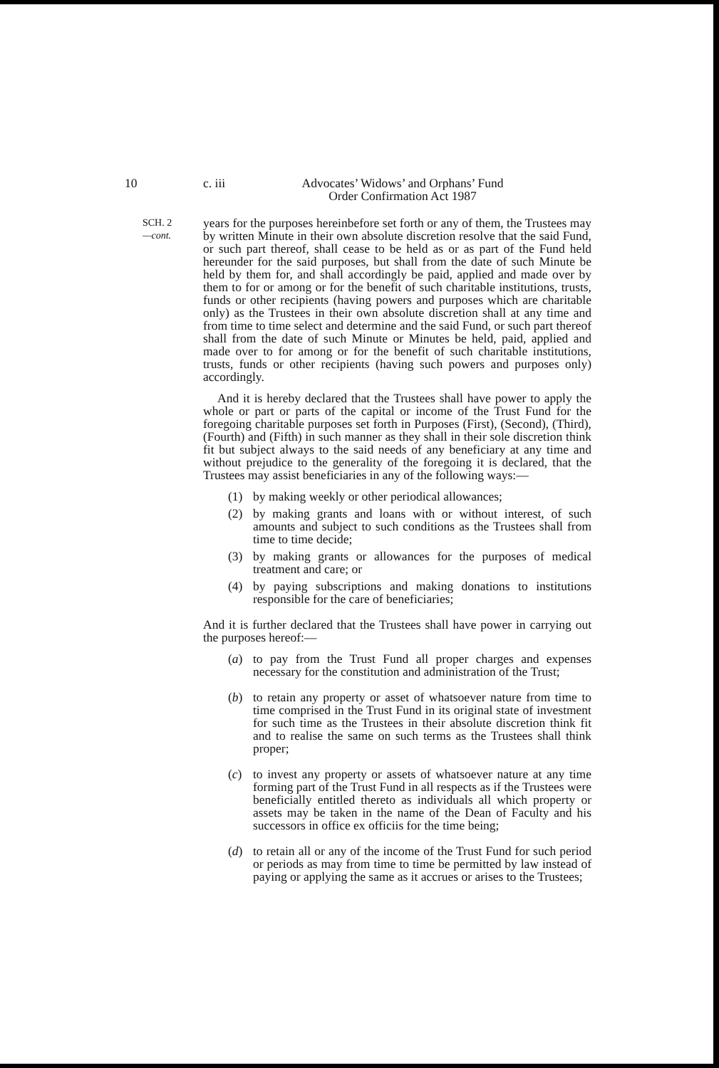10 c. iii Advocates’ Widows’ and Orphans’ Fund
Order Confirmation Act 1987
SCH. 2
—cont.
years for the purposes hereinbefore set forth or any of them, the Trustees may by written Minute in their own absolute discretion resolve that the said Fund, or such part thereof, shall cease to be held as or as part of the Fund held hereunder for the said purposes, but shall from the date of such Minute be held by them for, and shall accordingly be paid, applied and made over by them to for or among or for the benefit of such charitable institutions, trusts, funds or other recipients (having powers and purposes which are charitable only) as the Trustees in their own absolute discretion shall at any time and from time to time select and determine and the said Fund, or such part thereof shall from the date of such Minute or Minutes be held, paid, applied and made over to for among or for the benefit of such charitable institutions, trusts, funds or other recipients (having such powers and purposes only) accordingly.
And it is hereby declared that the Trustees shall have power to apply the whole or part or parts of the capital or income of the Trust Fund for the foregoing charitable purposes set forth in Purposes (First), (Second), (Third), (Fourth) and (Fifth) in such manner as they shall in their sole discretion think fit but subject always to the said needs of any beneficiary at any time and without prejudice to the generality of the foregoing it is declared, that the Trustees may assist beneficiaries in any of the following ways:—
(1) by making weekly or other periodical allowances;
(2) by making grants and loans with or without interest, of such amounts and subject to such conditions as the Trustees shall from time to time decide;
(3) by making grants or allowances for the purposes of medical treatment and care; or
(4) by paying subscriptions and making donations to institutions responsible for the care of beneficiaries;
And it is further declared that the Trustees shall have power in carrying out the purposes hereof:—
(a) to pay from the Trust Fund all proper charges and expenses necessary for the constitution and administration of the Trust;
(b) to retain any property or asset of whatsoever nature from time to time comprised in the Trust Fund in its original state of investment for such time as the Trustees in their absolute discretion think fit and to realise the same on such terms as the Trustees shall think proper;
(c) to invest any property or assets of whatsoever nature at any time forming part of the Trust Fund in all respects as if the Trustees were beneficially entitled thereto as individuals all which property or assets may be taken in the name of the Dean of Faculty and his successors in office ex officiis for the time being;
(d) to retain all or any of the income of the Trust Fund for such period or periods as may from time to time be permitted by law instead of paying or applying the same as it accrues or arises to the Trustees;